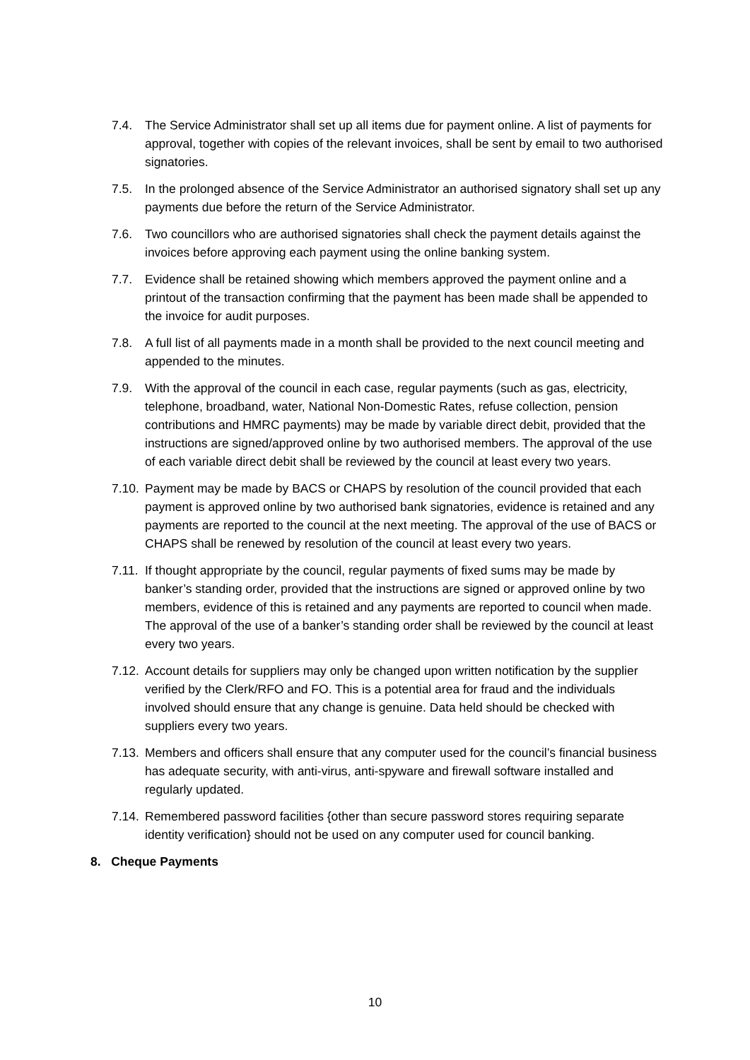7.4. The Service Administrator shall set up all items due for payment online. A list of payments for approval, together with copies of the relevant invoices, shall be sent by email to two authorised signatories.
7.5. In the prolonged absence of the Service Administrator an authorised signatory shall set up any payments due before the return of the Service Administrator.
7.6. Two councillors who are authorised signatories shall check the payment details against the invoices before approving each payment using the online banking system.
7.7. Evidence shall be retained showing which members approved the payment online and a printout of the transaction confirming that the payment has been made shall be appended to the invoice for audit purposes.
7.8. A full list of all payments made in a month shall be provided to the next council meeting and appended to the minutes.
7.9. With the approval of the council in each case, regular payments (such as gas, electricity, telephone, broadband, water, National Non-Domestic Rates, refuse collection, pension contributions and HMRC payments) may be made by variable direct debit, provided that the instructions are signed/approved online by two authorised members. The approval of the use of each variable direct debit shall be reviewed by the council at least every two years.
7.10.
Payment may be made by BACS or CHAPS by resolution of the council provided that each payment is approved online by two authorised bank signatories, evidence is retained and any payments are reported to the council at the next meeting. The approval of the use of BACS or CHAPS shall be renewed by resolution of the council at least every two years.
7.11.
If thought appropriate by the council, regular payments of fixed sums may be made by banker’s standing order, provided that the instructions are signed or approved online by two members, evidence of this is retained and any payments are reported to council when made. The approval of the use of a banker’s standing order shall be reviewed by the council at least every two years.
7.12.
Account details for suppliers may only be changed upon written notification by the supplier verified by the Clerk/RFO and FO. This is a potential area for fraud and the individuals involved should ensure that any change is genuine. Data held should be checked with suppliers every two years.
7.13.
Members and officers shall ensure that any computer used for the council’s financial business has adequate security, with anti-virus, anti-spyware and firewall software installed and regularly updated.
7.14.
Remembered password facilities {other than secure password stores requiring separate identity verification} should not be used on any computer used for council banking.
8. Cheque Payments
10